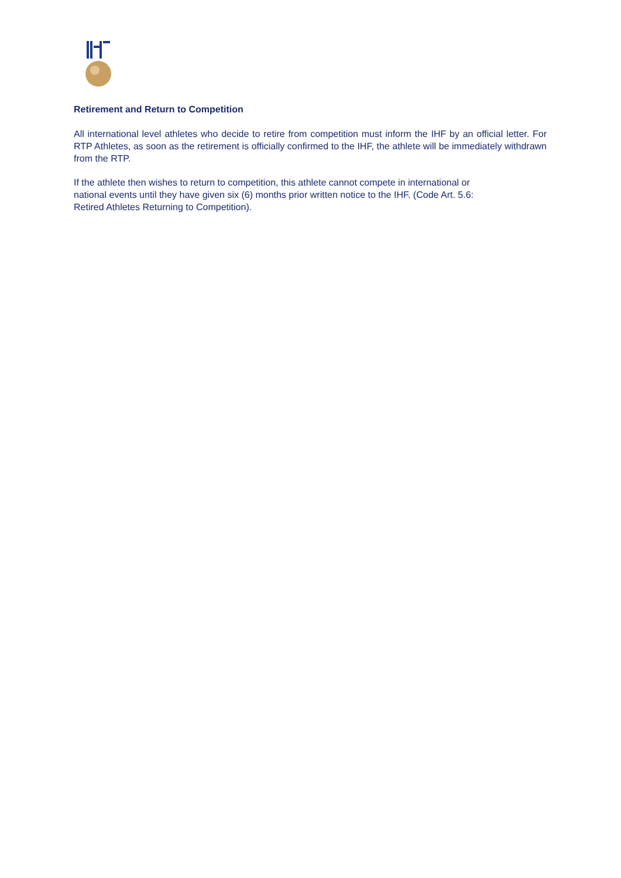Retirement and Return to Competition
All international level athletes who decide to retire from competition must inform the IHF by an official letter. For RTP Athletes, as soon as the retirement is officially confirmed to the IHF, the athlete will be immediately withdrawn from the RTP.
If the athlete then wishes to return to competition, this athlete cannot compete in international or
national events until they have given six (6) months prior written notice to the IHF. (Code Art. 5.6:
Retired Athletes Returning to Competition).